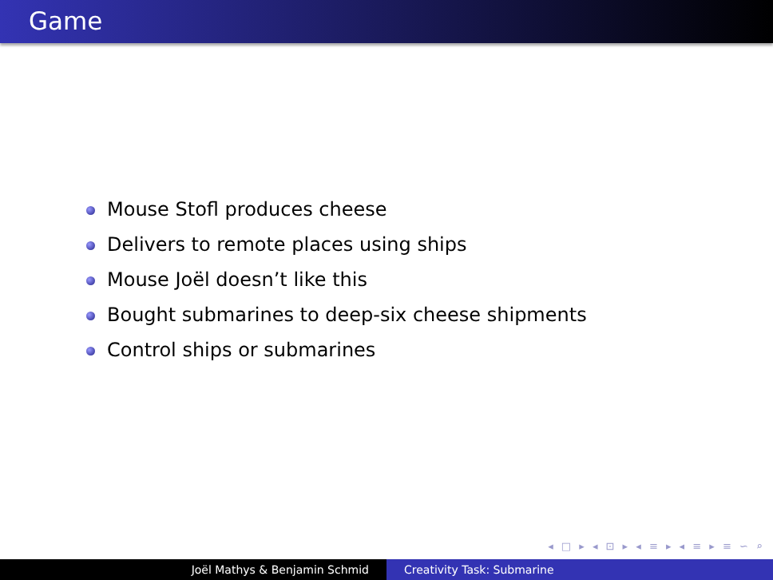Game
Mouse Stofl produces cheese
Delivers to remote places using ships
Mouse Joël doesn’t like this
Bought submarines to deep-six cheese shipments
Control ships or submarines
◂ □ ▸ ◂ ⊡ ▸ ◂ ≡ ▸ ◂ ≡ ▸ ≡ ∽ ⌕
Joël Mathys & Benjamin Schmid Creativity Task: Submarine